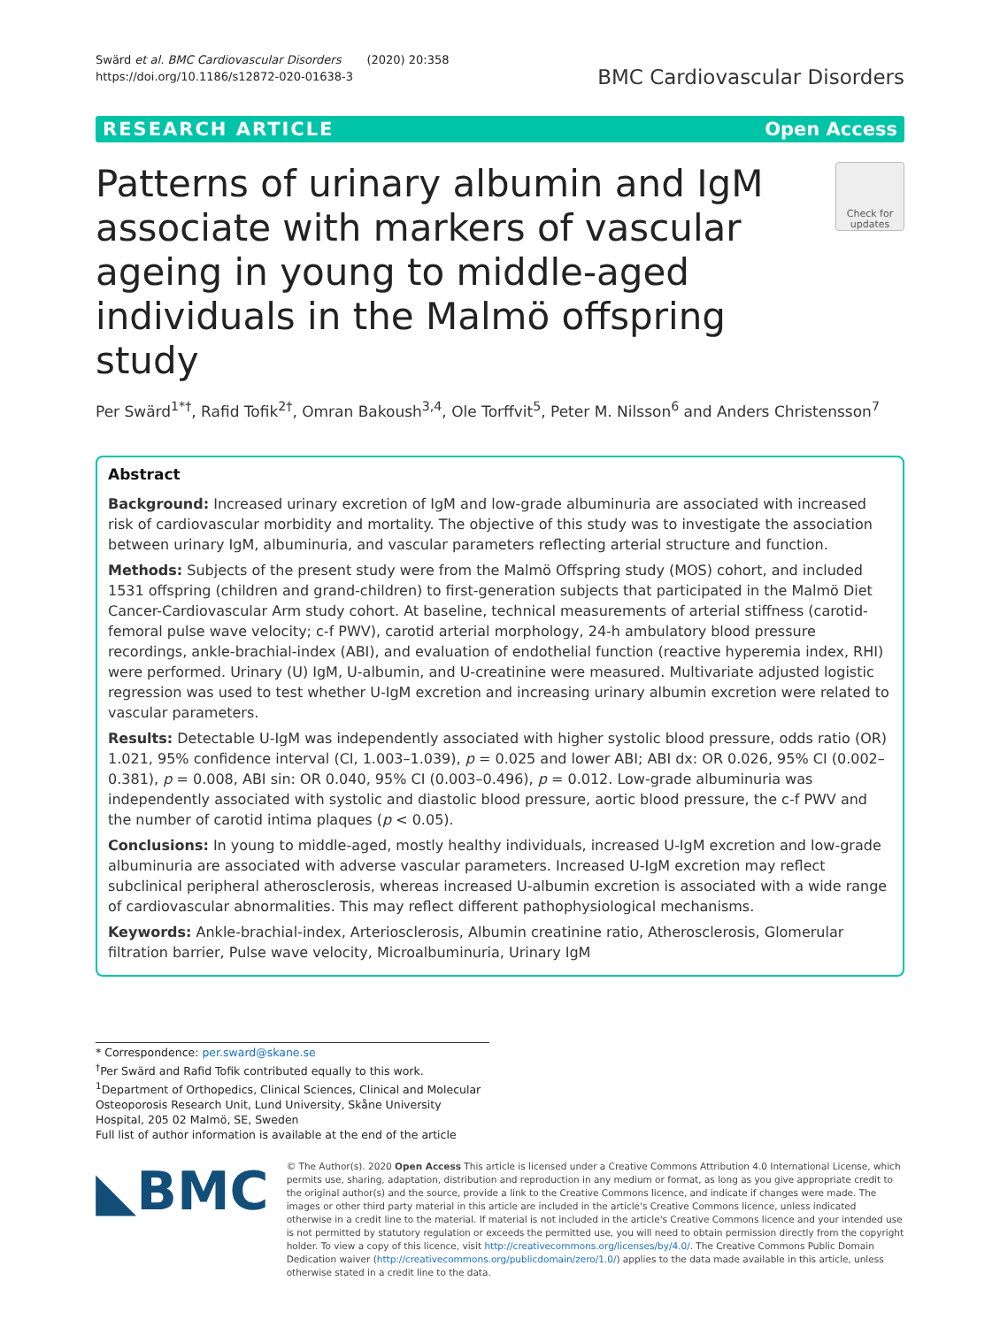Swärd et al. BMC Cardiovascular Disorders (2020) 20:358
https://doi.org/10.1186/s12872-020-01638-3
BMC Cardiovascular Disorders
RESEARCH ARTICLE Open Access
Patterns of urinary albumin and IgM associate with markers of vascular ageing in young to middle-aged individuals in the Malmö offspring study
Check for updates
Per Swärd<sup>1*†</sup>, Rafid Tofik<sup>2†</sup>, Omran Bakoush<sup>3,4</sup>, Ole Torffvit<sup>5</sup>, Peter M. Nilsson<sup>6</sup> and Anders Christensson<sup>7</sup>
Abstract
Background: Increased urinary excretion of IgM and low-grade albuminuria are associated with increased risk of cardiovascular morbidity and mortality. The objective of this study was to investigate the association between urinary IgM, albuminuria, and vascular parameters reflecting arterial structure and function.
Methods: Subjects of the present study were from the Malmö Offspring study (MOS) cohort, and included 1531 offspring (children and grand-children) to first-generation subjects that participated in the Malmö Diet Cancer-Cardiovascular Arm study cohort. At baseline, technical measurements of arterial stiffness (carotid-femoral pulse wave velocity; c-f PWV), carotid arterial morphology, 24-h ambulatory blood pressure recordings, ankle-brachial-index (ABI), and evaluation of endothelial function (reactive hyperemia index, RHI) were performed. Urinary (U) IgM, U-albumin, and U-creatinine were measured. Multivariate adjusted logistic regression was used to test whether U-IgM excretion and increasing urinary albumin excretion were related to vascular parameters.
Results: Detectable U-IgM was independently associated with higher systolic blood pressure, odds ratio (OR) 1.021, 95% confidence interval (CI, 1.003–1.039), p = 0.025 and lower ABI; ABI dx: OR 0.026, 95% CI (0.002–0.381), p = 0.008, ABI sin: OR 0.040, 95% CI (0.003–0.496), p = 0.012. Low-grade albuminuria was independently associated with systolic and diastolic blood pressure, aortic blood pressure, the c-f PWV and the number of carotid intima plaques (p < 0.05).
Conclusions: In young to middle-aged, mostly healthy individuals, increased U-IgM excretion and low-grade albuminuria are associated with adverse vascular parameters. Increased U-IgM excretion may reflect subclinical peripheral atherosclerosis, whereas increased U-albumin excretion is associated with a wide range of cardiovascular abnormalities. This may reflect different pathophysiological mechanisms.
Keywords: Ankle-brachial-index, Arteriosclerosis, Albumin creatinine ratio, Atherosclerosis, Glomerular filtration barrier, Pulse wave velocity, Microalbuminuria, Urinary IgM
* Correspondence: per.sward@skane.se
<sup>†</sup> Per Swärd and Rafid Tofik contributed equally to this work.
<sup>1</sup> Department of Orthopedics, Clinical Sciences, Clinical and Molecular Osteoporosis Research Unit, Lund University, Skåne University Hospital, 205 02 Malmö, SE, Sweden
Full list of author information is available at the end of the article
◣BMC
© The Author(s). 2020 Open Access This article is licensed under a Creative Commons Attribution 4.0 International License, which permits use, sharing, adaptation, distribution and reproduction in any medium or format, as long as you give appropriate credit to the original author(s) and the source, provide a link to the Creative Commons licence, and indicate if changes were made. The images or other third party material in this article are included in the article's Creative Commons licence, unless indicated otherwise in a credit line to the material. If material is not included in the article's Creative Commons licence and your intended use is not permitted by statutory regulation or exceeds the permitted use, you will need to obtain permission directly from the copyright holder. To view a copy of this licence, visit http://creativecommons.org/licenses/by/4.0/. The Creative Commons Public Domain Dedication waiver (http://creativecommons.org/publicdomain/zero/1.0/) applies to the data made available in this article, unless otherwise stated in a credit line to the data.